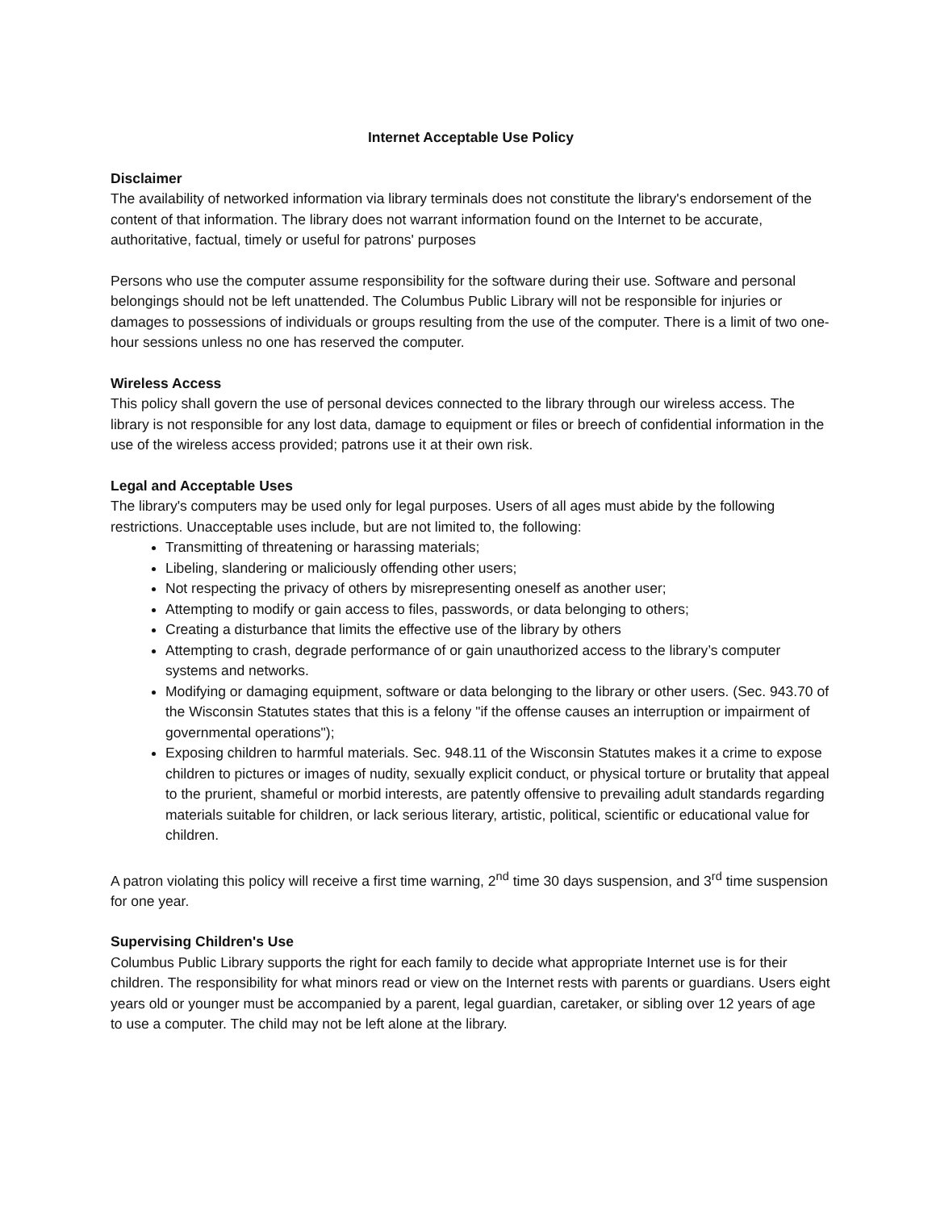Internet Acceptable Use Policy
Disclaimer
The availability of networked information via library terminals does not constitute the library's endorsement of the content of that information. The library does not warrant information found on the Internet to be accurate, authoritative, factual, timely or useful for patrons' purposes
Persons who use the computer assume responsibility for the software during their use. Software and personal belongings should not be left unattended. The Columbus Public Library will not be responsible for injuries or damages to possessions of individuals or groups resulting from the use of the computer. There is a limit of two one-hour sessions unless no one has reserved the computer.
Wireless Access
This policy shall govern the use of personal devices connected to the library through our wireless access. The library is not responsible for any lost data, damage to equipment or files or breech of confidential information in the use of the wireless access provided; patrons use it at their own risk.
Legal and Acceptable Uses
The library's computers may be used only for legal purposes. Users of all ages must abide by the following restrictions. Unacceptable uses include, but are not limited to, the following:
Transmitting of threatening or harassing materials;
Libeling, slandering or maliciously offending other users;
Not respecting the privacy of others by misrepresenting oneself as another user;
Attempting to modify or gain access to files, passwords, or data belonging to others;
Creating a disturbance that limits the effective use of the library by others
Attempting to crash, degrade performance of or gain unauthorized access to the library’s computer systems and networks.
Modifying or damaging equipment, software or data belonging to the library or other users. (Sec. 943.70 of the Wisconsin Statutes states that this is a felony "if the offense causes an interruption or impairment of governmental operations");
Exposing children to harmful materials. Sec. 948.11 of the Wisconsin Statutes makes it a crime to expose children to pictures or images of nudity, sexually explicit conduct, or physical torture or brutality that appeal to the prurient, shameful or morbid interests, are patently offensive to prevailing adult standards regarding materials suitable for children, or lack serious literary, artistic, political, scientific or educational value for children.
A patron violating this policy will receive a first time warning, 2<sup>nd</sup> time 30 days suspension, and 3<sup>rd</sup> time suspension for one year.
Supervising Children's Use
Columbus Public Library supports the right for each family to decide what appropriate Internet use is for their children. The responsibility for what minors read or view on the Internet rests with parents or guardians. Users eight years old or younger must be accompanied by a parent, legal guardian, caretaker, or sibling over 12 years of age to use a computer. The child may not be left alone at the library.